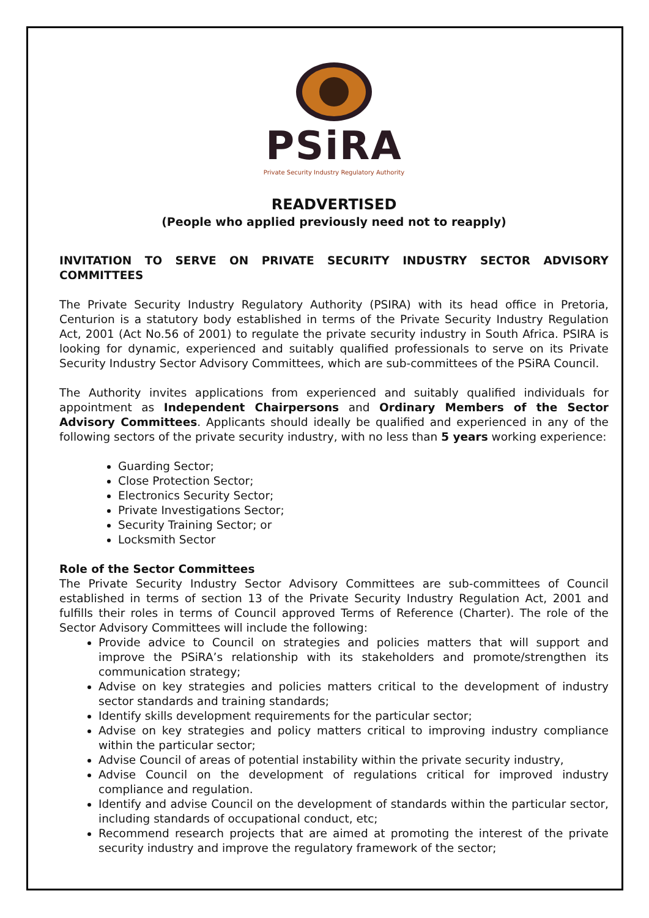PSiRA
Private Security Industry Regulatory Authority
READVERTISED
(People who applied previously need not to reapply)
INVITATION TO SERVE ON PRIVATE SECURITY INDUSTRY SECTOR ADVISORY COMMITTEES
The Private Security Industry Regulatory Authority (PSIRA) with its head office in Pretoria, Centurion is a statutory body established in terms of the Private Security Industry Regulation Act, 2001 (Act No.56 of 2001) to regulate the private security industry in South Africa. PSIRA is looking for dynamic, experienced and suitably qualified professionals to serve on its Private Security Industry Sector Advisory Committees, which are sub-committees of the PSiRA Council.
The Authority invites applications from experienced and suitably qualified individuals for appointment as Independent Chairpersons and Ordinary Members of the Sector Advisory Committees. Applicants should ideally be qualified and experienced in any of the following sectors of the private security industry, with no less than 5 years working experience:
Guarding Sector;
Close Protection Sector;
Electronics Security Sector;
Private Investigations Sector;
Security Training Sector; or
Locksmith Sector
Role of the Sector Committees
The Private Security Industry Sector Advisory Committees are sub-committees of Council established in terms of section 13 of the Private Security Industry Regulation Act, 2001 and fulfills their roles in terms of Council approved Terms of Reference (Charter). The role of the Sector Advisory Committees will include the following:
Provide advice to Council on strategies and policies matters that will support and improve the PSiRA’s relationship with its stakeholders and promote/strengthen its communication strategy;
Advise on key strategies and policies matters critical to the development of industry sector standards and training standards;
Identify skills development requirements for the particular sector;
Advise on key strategies and policy matters critical to improving industry compliance within the particular sector;
Advise Council of areas of potential instability within the private security industry,
Advise Council on the development of regulations critical for improved industry compliance and regulation.
Identify and advise Council on the development of standards within the particular sector, including standards of occupational conduct, etc;
Recommend research projects that are aimed at promoting the interest of the private security industry and improve the regulatory framework of the sector;